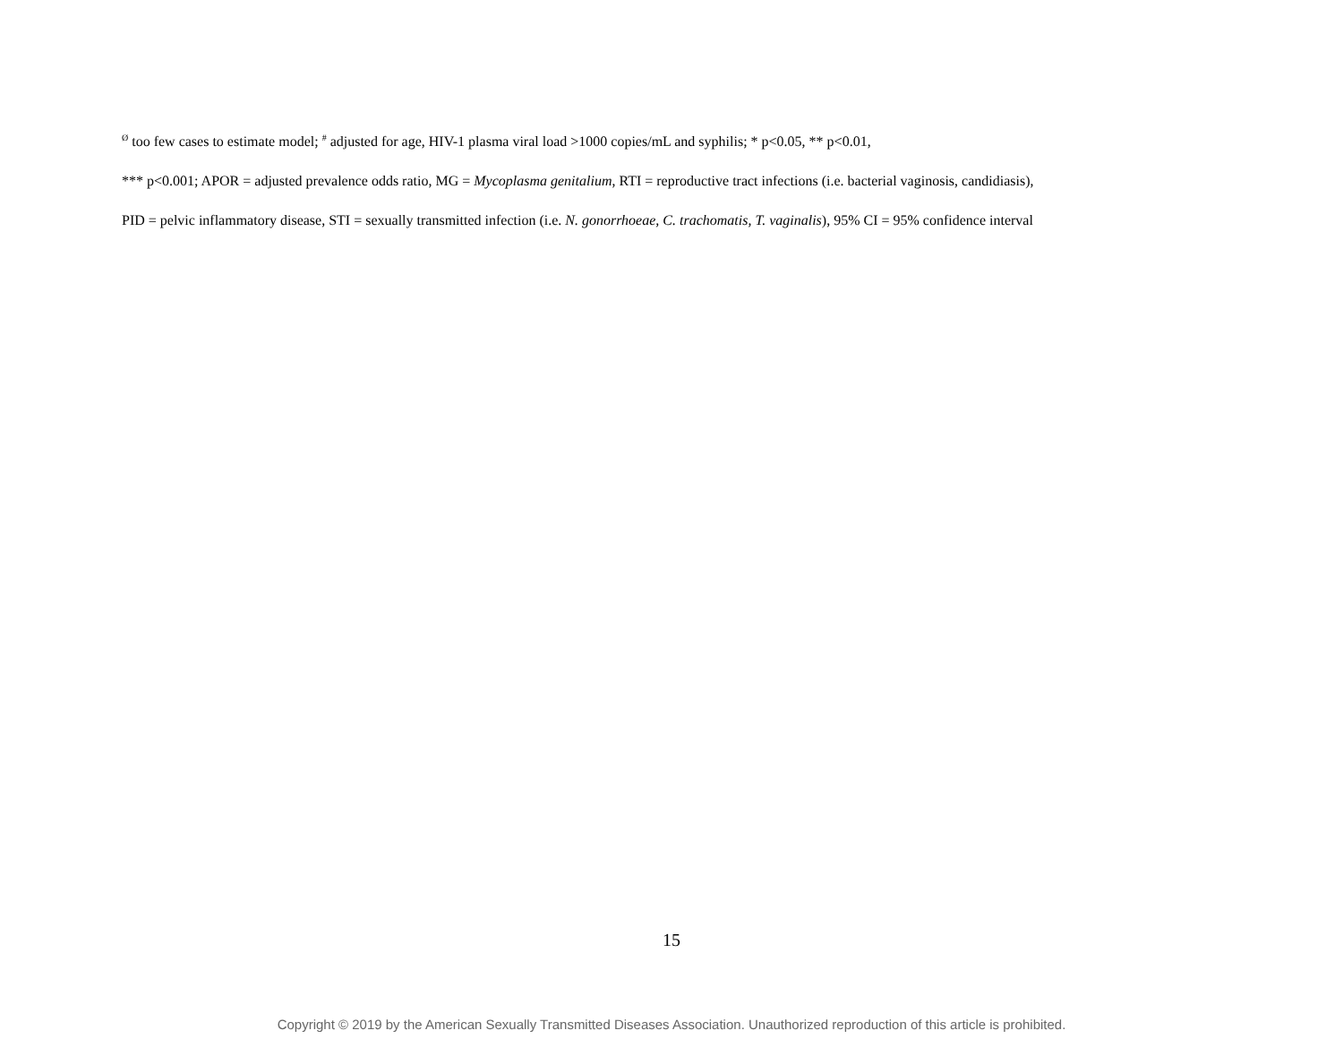<sup>Ø</sup> too few cases to estimate model; <sup>#</sup> adjusted for age, HIV-1 plasma viral load >1000 copies/mL and syphilis; * p<0.05, ** p<0.01,
*** p<0.001; APOR = adjusted prevalence odds ratio, MG = Mycoplasma genitalium, RTI = reproductive tract infections (i.e. bacterial vaginosis, candidiasis),
PID = pelvic inflammatory disease, STI = sexually transmitted infection (i.e. N. gonorrhoeae, C. trachomatis, T. vaginalis), 95% CI = 95% confidence interval
15
Copyright © 2019 by the American Sexually Transmitted Diseases Association. Unauthorized reproduction of this article is prohibited.